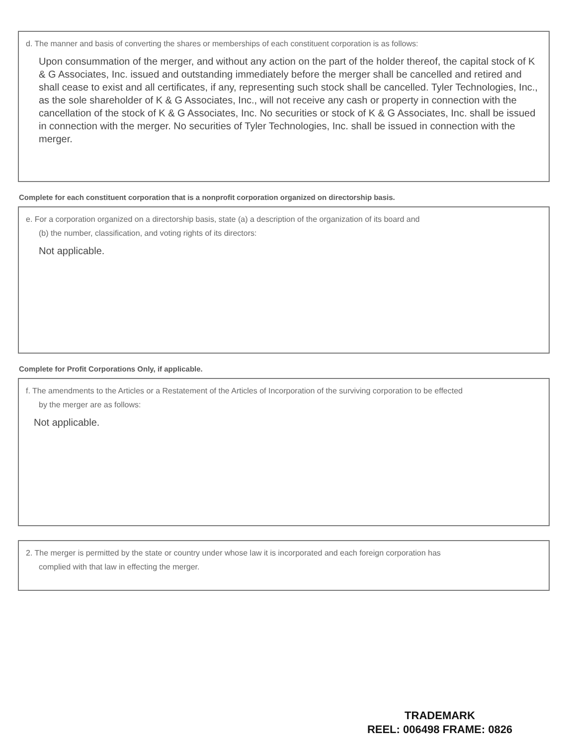d. The manner and basis of converting the shares or memberships of each constituent corporation is as follows:
Upon consummation of the merger, and without any action on the part of the holder thereof, the capital stock of K & G Associates, Inc. issued and outstanding immediately before the merger shall be cancelled and retired and shall cease to exist and all certificates, if any, representing such stock shall be cancelled. Tyler Technologies, Inc., as the sole shareholder of K & G Associates, Inc., will not receive any cash or property in connection with the cancellation of the stock of K & G Associates, Inc. No securities or stock of K & G Associates, Inc. shall be issued in connection with the merger. No securities of Tyler Technologies, Inc. shall be issued in connection with the merger.
Complete for each constituent corporation that is a nonprofit corporation organized on directorship basis.
e. For a corporation organized on a directorship basis, state (a) a description of the organization of its board and
(b) the number, classification, and voting rights of its directors:
Not applicable.
Complete for Profit Corporations Only, if applicable.
f. The amendments to the Articles or a Restatement of the Articles of Incorporation of the surviving corporation to be effected
by the merger are as follows:
Not applicable.
2. The merger is permitted by the state or country under whose law it is incorporated and each foreign corporation has
complied with that law in effecting the merger.
TRADEMARK
REEL: 006498 FRAME: 0826